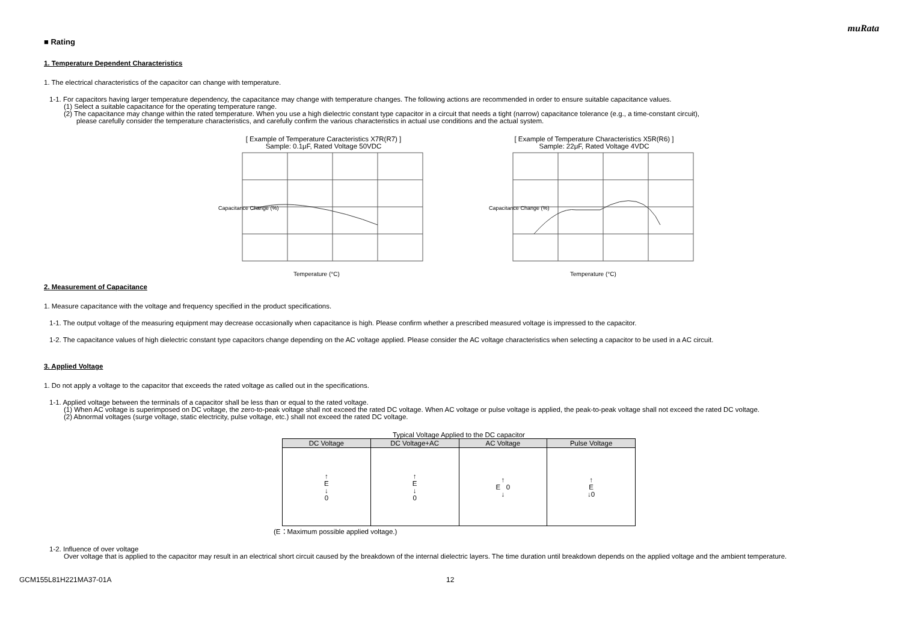muRata
■ Rating
1. Temperature Dependent Characteristics
1. The electrical characteristics of the capacitor can change with temperature.
1-1. For capacitors having larger temperature dependency, the capacitance may change with temperature changes. The following actions are recommended in order to ensure suitable capacitance values.
(1) Select a suitable capacitance for the operating temperature range.
(2) The capacitance may change within the rated temperature. When you use a high dielectric constant type capacitor in a circuit that needs a tight (narrow) capacitance tolerance (e.g., a time-constant circuit),
please carefully consider the temperature characteristics, and carefully confirm the various characteristics in actual use conditions and the actual system.
[ Example of Temperature Caracteristics X7R(R7) ]
Sample: 0.1μF, Rated Voltage 50VDC
Capacitance Change (%)
Temperature (°C)
[ Example of Temperature Characteristics X5R(R6) ]
Sample: 22μF, Rated Voltage 4VDC
Capacitance Change (%)
Temperature (°C)
2. Measurement of Capacitance
1. Measure capacitance with the voltage and frequency specified in the product specifications.
1-1. The output voltage of the measuring equipment may decrease occasionally when capacitance is high. Please confirm whether a prescribed measured voltage is impressed to the capacitor.
1-2. The capacitance values of high dielectric constant type capacitors change depending on the AC voltage applied. Please consider the AC voltage characteristics when selecting a capacitor to be used in a AC circuit.
3. Applied Voltage
1. Do not apply a voltage to the capacitor that exceeds the rated voltage as called out in the specifications.
1-1. Applied voltage between the terminals of a capacitor shall be less than or equal to the rated voltage.
(1) When AC voltage is superimposed on DC voltage, the zero-to-peak voltage shall not exceed the rated DC voltage. When AC voltage or pulse voltage is applied, the peak-to-peak voltage shall not exceed the rated DC voltage.
(2) Abnormal voltages (surge voltage, static electricity, pulse voltage, etc.) shall not exceed the rated DC voltage.
Typical Voltage Applied to the DC capacitor
| DC Voltage | DC Voltage+AC | AC Voltage | Pulse Voltage |
| --- | --- | --- | --- |
| ↑ E ↓ 0 | ↑ E ↓ 0 | ↑ E 0 ↓ | ↑ E ↓0 |
(E：Maximum possible applied voltage.)
1-2. Influence of over voltage
Over voltage that is applied to the capacitor may result in an electrical short circuit caused by the breakdown of the internal dielectric layers. The time duration until breakdown depends on the applied voltage and the ambient temperature.
GCM155L81H221MA37-01A 12